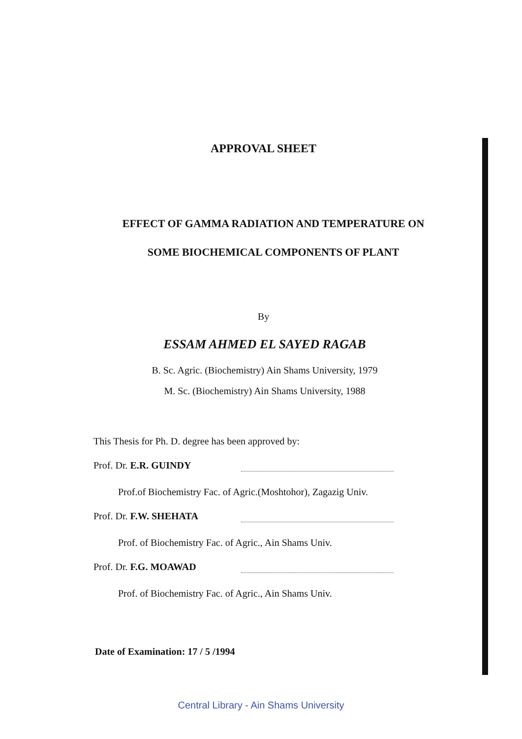APPROVAL SHEET
EFFECT OF GAMMA RADIATION AND TEMPERATURE ON
SOME BIOCHEMICAL COMPONENTS OF PLANT
By
ESSAM AHMED EL SAYED RAGAB
B. Sc. Agric. (Biochemistry) Ain Shams University, 1979
M. Sc. (Biochemistry) Ain Shams University, 1988
This Thesis for Ph. D. degree has been approved by:
Prof. Dr. E.R. GUINDY
Prof.of Biochemistry Fac. of Agric.(Moshtohor), Zagazig Univ.
Prof. Dr. F.W. SHEHATA
Prof. of Biochemistry Fac. of Agric., Ain Shams Univ.
Prof. Dr. F.G. MOAWAD
Prof. of Biochemistry Fac. of Agric., Ain Shams Univ.
Date of Examination: 17 / 5 /1994
Central Library - Ain Shams University